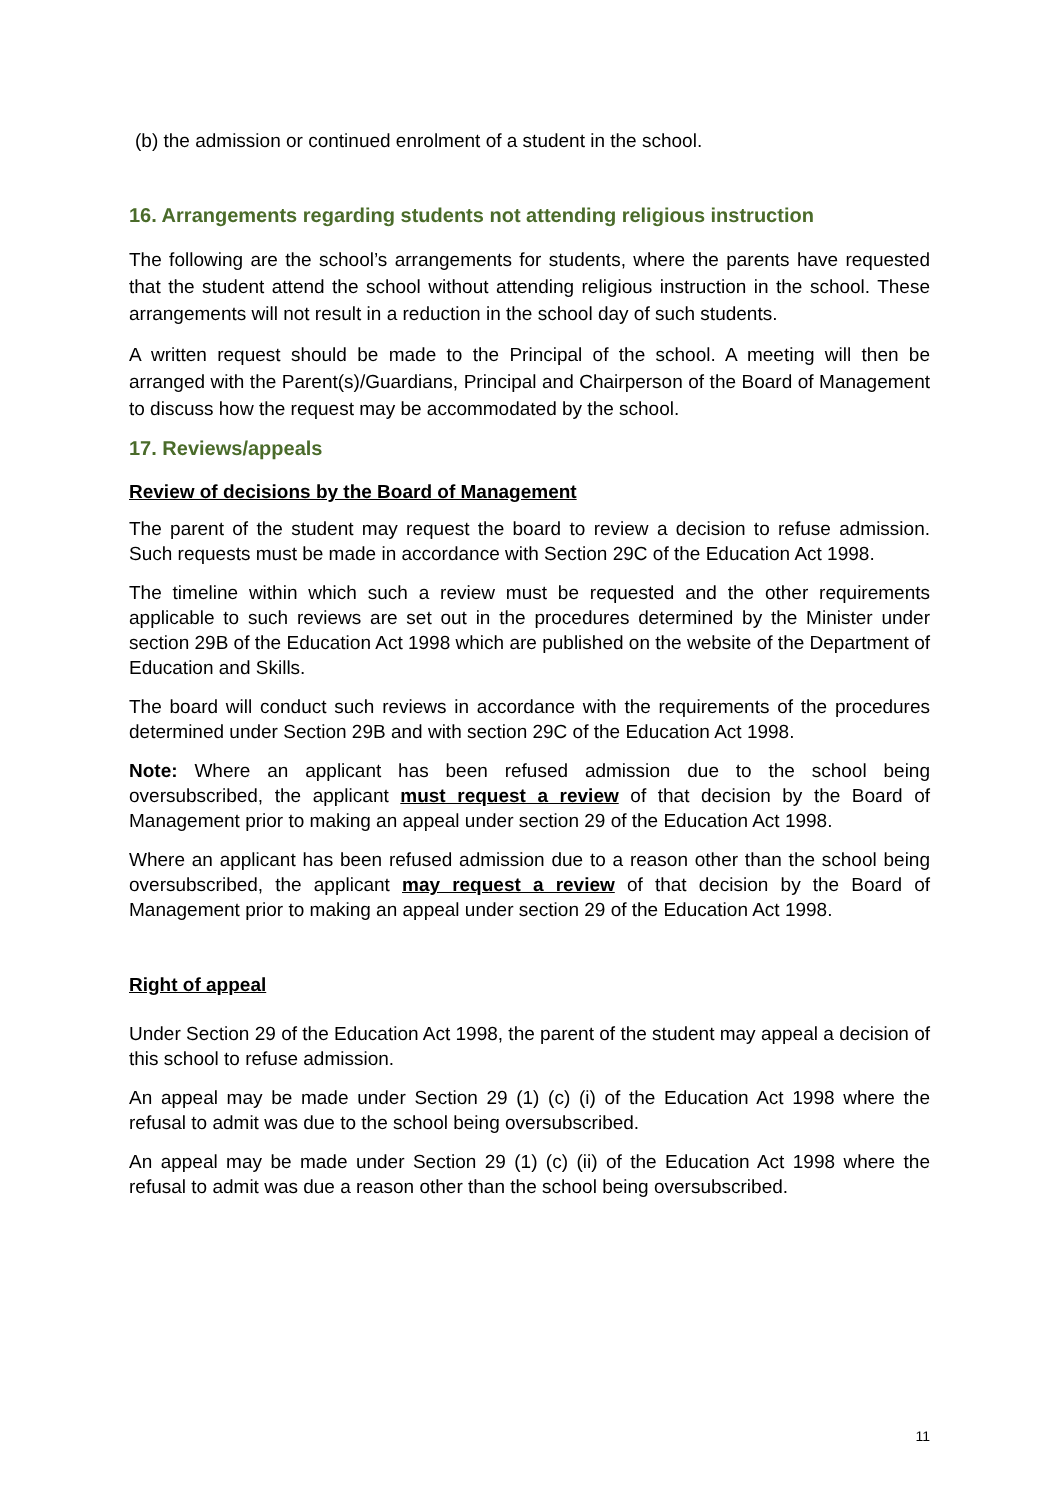(b) the admission or continued enrolment of a student in the school.
16. Arrangements regarding students not attending religious instruction
The following are the school’s arrangements for students, where the parents have requested that the student attend the school without attending religious instruction in the school. These arrangements will not result in a reduction in the school day of such students.
A written request should be made to the Principal of the school. A meeting will then be arranged with the Parent(s)/Guardians, Principal and Chairperson of the Board of Management to discuss how the request may be accommodated by the school.
17. Reviews/appeals
Review of decisions by the Board of Management
The parent of the student may request the board to review a decision to refuse admission. Such requests must be made in accordance with Section 29C of the Education Act 1998.
The timeline within which such a review must be requested and the other requirements applicable to such reviews are set out in the procedures determined by the Minister under section 29B of the Education Act 1998 which are published on the website of the Department of Education and Skills.
The board will conduct such reviews in accordance with the requirements of the procedures determined under Section 29B and with section 29C of the Education Act 1998.
Note: Where an applicant has been refused admission due to the school being oversubscribed, the applicant must request a review of that decision by the Board of Management prior to making an appeal under section 29 of the Education Act 1998.
Where an applicant has been refused admission due to a reason other than the school being oversubscribed, the applicant may request a review of that decision by the Board of Management prior to making an appeal under section 29 of the Education Act 1998.
Right of appeal
Under Section 29 of the Education Act 1998, the parent of the student may appeal a decision of this school to refuse admission.
An appeal may be made under Section 29 (1) (c) (i) of the Education Act 1998 where the refusal to admit was due to the school being oversubscribed.
An appeal may be made under Section 29 (1) (c) (ii) of the Education Act 1998 where the refusal to admit was due a reason other than the school being oversubscribed.
11